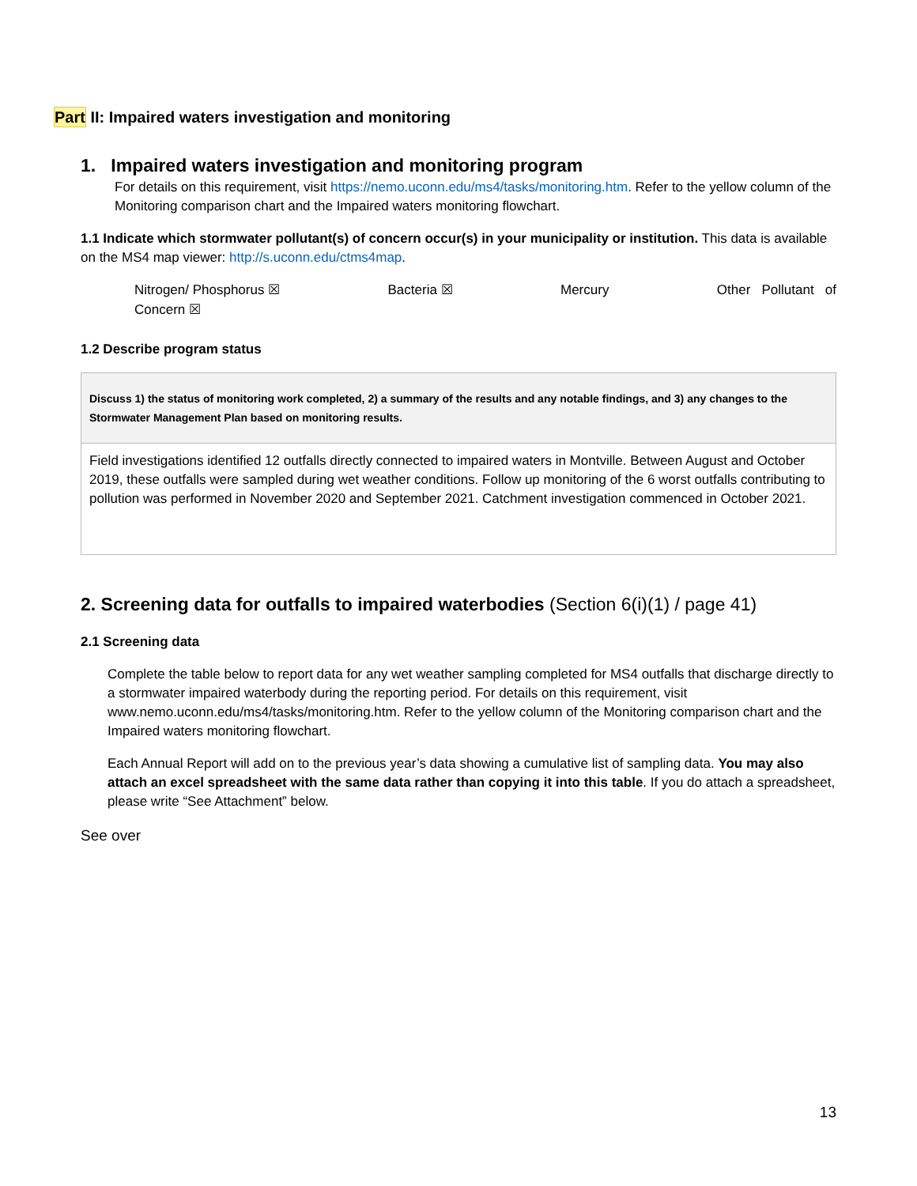Part II: Impaired waters investigation and monitoring
1. Impaired waters investigation and monitoring program
For details on this requirement, visit https://nemo.uconn.edu/ms4/tasks/monitoring.htm. Refer to the yellow column of the Monitoring comparison chart and the Impaired waters monitoring flowchart.
1.1 Indicate which stormwater pollutant(s) of concern occur(s) in your municipality or institution. This data is available on the MS4 map viewer: http://s.uconn.edu/ctms4map.
Nitrogen/ Phosphorus ☒ Bacteria ☒ Mercury Other Pollutant of
Concern ☒
1.2 Describe program status
| Discuss 1) the status of monitoring work completed, 2) a summary of the results and any notable findings, and 3) any changes to the Stormwater Management Plan based on monitoring results. |
| Field investigations identified 12 outfalls directly connected to impaired waters in Montville. Between August and October 2019, these outfalls were sampled during wet weather conditions. Follow up monitoring of the 6 worst outfalls contributing to pollution was performed in November 2020 and September 2021. Catchment investigation commenced in October 2021. |
2. Screening data for outfalls to impaired waterbodies (Section 6(i)(1) / page 41)
2.1 Screening data
Complete the table below to report data for any wet weather sampling completed for MS4 outfalls that discharge directly to a stormwater impaired waterbody during the reporting period. For details on this requirement, visit www.nemo.uconn.edu/ms4/tasks/monitoring.htm. Refer to the yellow column of the Monitoring comparison chart and the Impaired waters monitoring flowchart.
Each Annual Report will add on to the previous year’s data showing a cumulative list of sampling data. You may also attach an excel spreadsheet with the same data rather than copying it into this table. If you do attach a spreadsheet, please write “See Attachment” below.
See over
13